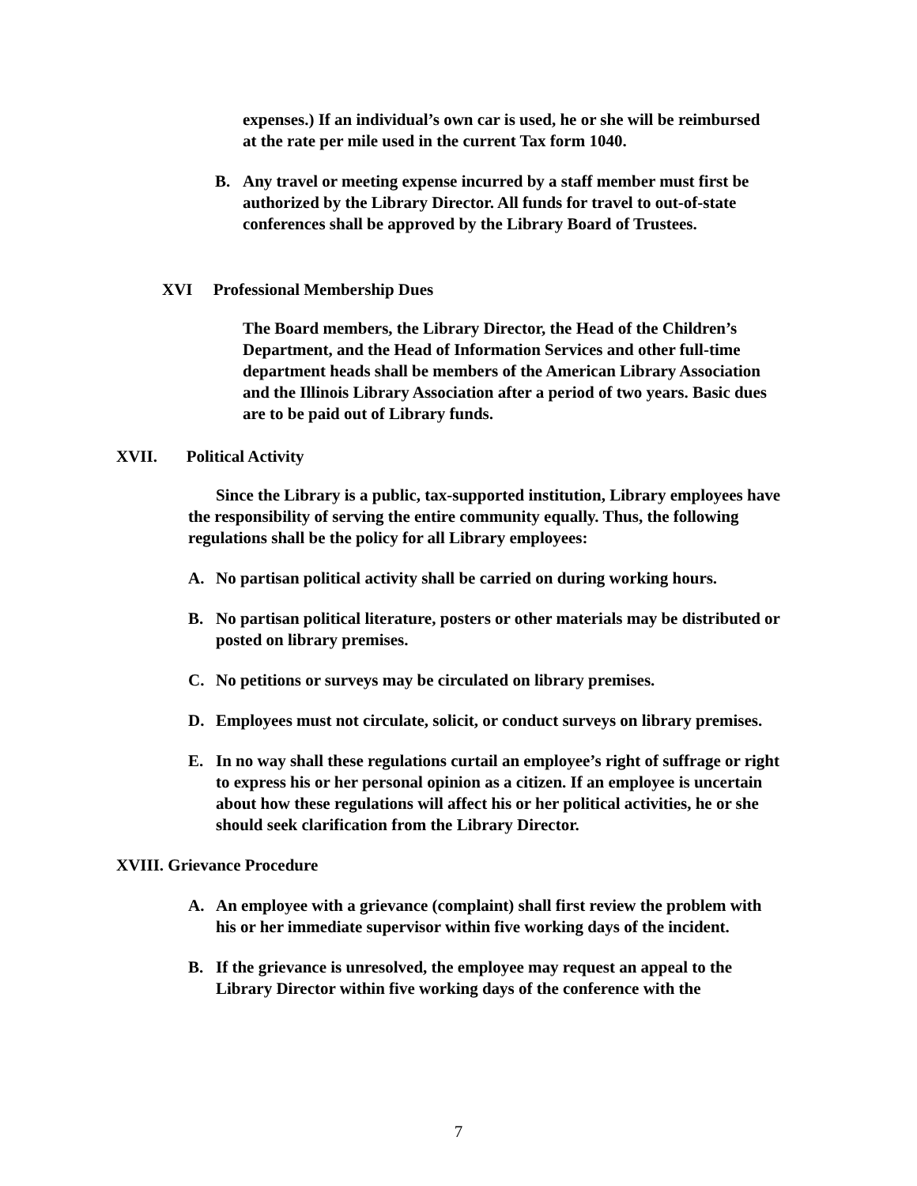expenses.) If an individual’s own car is used, he or she will be reimbursed at the rate per mile used in the current Tax form 1040.
B. Any travel or meeting expense incurred by a staff member must first be authorized by the Library Director. All funds for travel to out-of-state conferences shall be approved by the Library Board of Trustees.
XVI Professional Membership Dues
The Board members, the Library Director, the Head of the Children’s Department, and the Head of Information Services and other full-time department heads shall be members of the American Library Association and the Illinois Library Association after a period of two years. Basic dues are to be paid out of Library funds.
XVII. Political Activity
Since the Library is a public, tax-supported institution, Library employees have the responsibility of serving the entire community equally. Thus, the following regulations shall be the policy for all Library employees:
A. No partisan political activity shall be carried on during working hours.
B. No partisan political literature, posters or other materials may be distributed or posted on library premises.
C. No petitions or surveys may be circulated on library premises.
D. Employees must not circulate, solicit, or conduct surveys on library premises.
E. In no way shall these regulations curtail an employee’s right of suffrage or right to express his or her personal opinion as a citizen. If an employee is uncertain about how these regulations will affect his or her political activities, he or she should seek clarification from the Library Director.
XVIII. Grievance Procedure
A. An employee with a grievance (complaint) shall first review the problem with his or her immediate supervisor within five working days of the incident.
B. If the grievance is unresolved, the employee may request an appeal to the Library Director within five working days of the conference with the
7